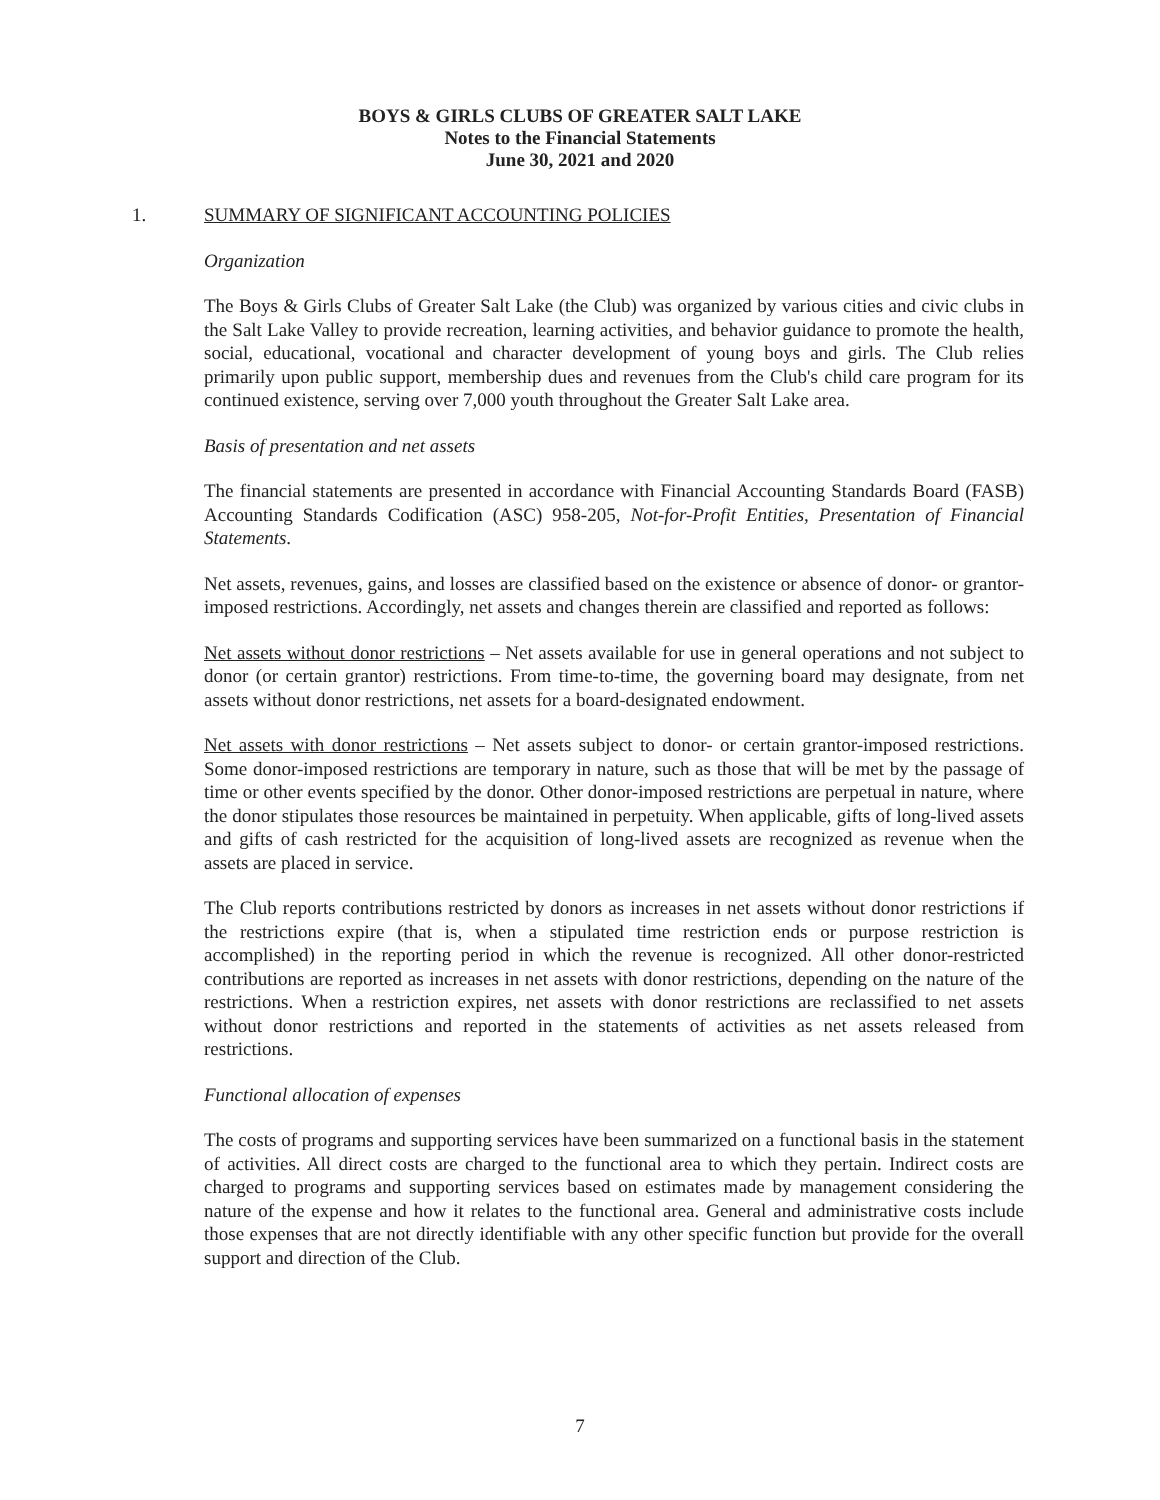BOYS & GIRLS CLUBS OF GREATER SALT LAKE
Notes to the Financial Statements
June 30, 2021 and 2020
1. SUMMARY OF SIGNIFICANT ACCOUNTING POLICIES
Organization
The Boys & Girls Clubs of Greater Salt Lake (the Club) was organized by various cities and civic clubs in the Salt Lake Valley to provide recreation, learning activities, and behavior guidance to promote the health, social, educational, vocational and character development of young boys and girls. The Club relies primarily upon public support, membership dues and revenues from the Club's child care program for its continued existence, serving over 7,000 youth throughout the Greater Salt Lake area.
Basis of presentation and net assets
The financial statements are presented in accordance with Financial Accounting Standards Board (FASB) Accounting Standards Codification (ASC) 958-205, Not-for-Profit Entities, Presentation of Financial Statements.
Net assets, revenues, gains, and losses are classified based on the existence or absence of donor- or grantor-imposed restrictions. Accordingly, net assets and changes therein are classified and reported as follows:
Net assets without donor restrictions – Net assets available for use in general operations and not subject to donor (or certain grantor) restrictions. From time-to-time, the governing board may designate, from net assets without donor restrictions, net assets for a board-designated endowment.
Net assets with donor restrictions – Net assets subject to donor- or certain grantor-imposed restrictions. Some donor-imposed restrictions are temporary in nature, such as those that will be met by the passage of time or other events specified by the donor. Other donor-imposed restrictions are perpetual in nature, where the donor stipulates those resources be maintained in perpetuity. When applicable, gifts of long-lived assets and gifts of cash restricted for the acquisition of long-lived assets are recognized as revenue when the assets are placed in service.
The Club reports contributions restricted by donors as increases in net assets without donor restrictions if the restrictions expire (that is, when a stipulated time restriction ends or purpose restriction is accomplished) in the reporting period in which the revenue is recognized. All other donor-restricted contributions are reported as increases in net assets with donor restrictions, depending on the nature of the restrictions. When a restriction expires, net assets with donor restrictions are reclassified to net assets without donor restrictions and reported in the statements of activities as net assets released from restrictions.
Functional allocation of expenses
The costs of programs and supporting services have been summarized on a functional basis in the statement of activities. All direct costs are charged to the functional area to which they pertain. Indirect costs are charged to programs and supporting services based on estimates made by management considering the nature of the expense and how it relates to the functional area. General and administrative costs include those expenses that are not directly identifiable with any other specific function but provide for the overall support and direction of the Club.
7